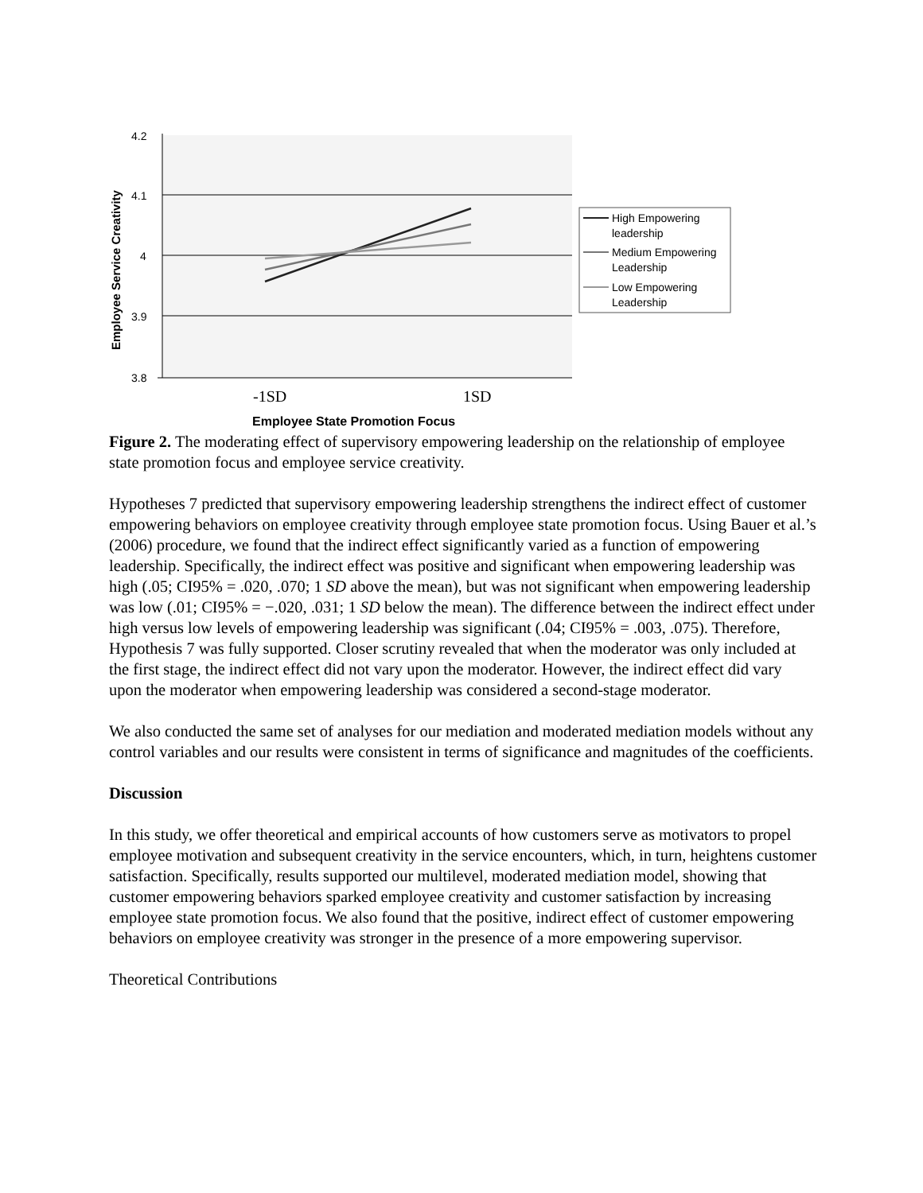4.2
4.1
4
3.9
3.8
Employee Service Creativity
-1SD
1SD
Employee State Promotion Focus
High Empowering
leadership
Medium Empowering
Leadership
Low Empowering
Leadership
Figure 2. The moderating effect of supervisory empowering leadership on the relationship of employee state promotion focus and employee service creativity.
Hypotheses 7 predicted that supervisory empowering leadership strengthens the indirect effect of customer empowering behaviors on employee creativity through employee state promotion focus. Using Bauer et al.’s (2006) procedure, we found that the indirect effect significantly varied as a function of empowering leadership. Specifically, the indirect effect was positive and significant when empowering leadership was high (.05; CI95% = .020, .070; 1 SD above the mean), but was not significant when empowering leadership was low (.01; CI95% = −.020, .031; 1 SD below the mean). The difference between the indirect effect under high versus low levels of empowering leadership was significant (.04; CI95% = .003, .075). Therefore, Hypothesis 7 was fully supported. Closer scrutiny revealed that when the moderator was only included at the first stage, the indirect effect did not vary upon the moderator. However, the indirect effect did vary upon the moderator when empowering leadership was considered a second-stage moderator.
We also conducted the same set of analyses for our mediation and moderated mediation models without any control variables and our results were consistent in terms of significance and magnitudes of the coefficients.
Discussion
In this study, we offer theoretical and empirical accounts of how customers serve as motivators to propel employee motivation and subsequent creativity in the service encounters, which, in turn, heightens customer satisfaction. Specifically, results supported our multilevel, moderated mediation model, showing that customer empowering behaviors sparked employee creativity and customer satisfaction by increasing employee state promotion focus. We also found that the positive, indirect effect of customer empowering behaviors on employee creativity was stronger in the presence of a more empowering supervisor.
Theoretical Contributions